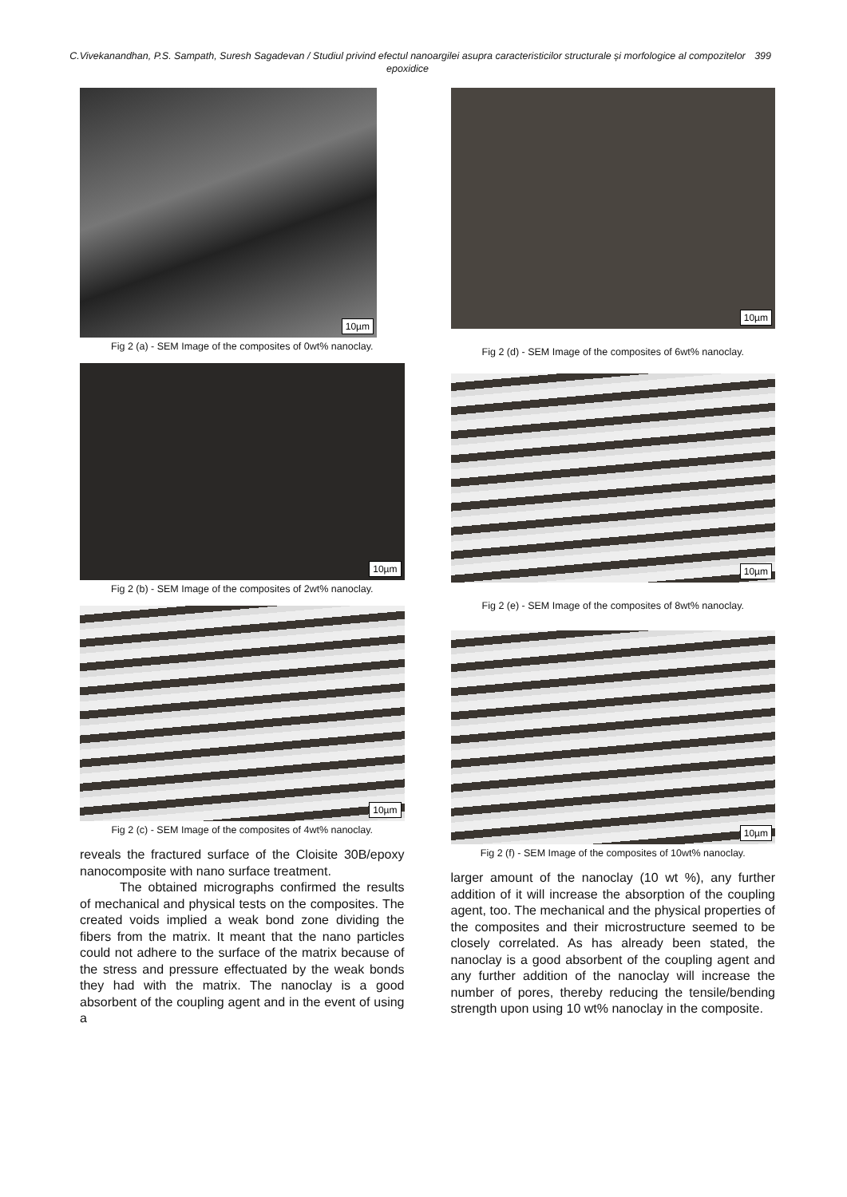C.Vivekanandhan, P.S. Sampath, Suresh Sagadevan / Studiul privind efectul nanoargilei asupra caracteristicilor structurale și morfologice al compozitelor epoxidice 399
10µm
Fig 2 (a) - SEM Image of the composites of 0wt% nanoclay.
10µm
Fig 2 (b) - SEM Image of the composites of 2wt% nanoclay.
10µm
Fig 2 (c) - SEM Image of the composites of 4wt% nanoclay.
reveals the fractured surface of the Cloisite 30B/epoxy nanocomposite with nano surface treatment.
The obtained micrographs confirmed the results of mechanical and physical tests on the composites. The created voids implied a weak bond zone dividing the fibers from the matrix. It meant that the nano particles could not adhere to the surface of the matrix because of the stress and pressure effectuated by the weak bonds they had with the matrix. The nanoclay is a good absorbent of the coupling agent and in the event of using a
10µm
Fig 2 (d) - SEM Image of the composites of 6wt% nanoclay.
10µm
Fig 2 (e) - SEM Image of the composites of 8wt% nanoclay.
10µm
Fig 2 (f) - SEM Image of the composites of 10wt% nanoclay.
larger amount of the nanoclay (10 wt %), any further addition of it will increase the absorption of the coupling agent, too. The mechanical and the physical properties of the composites and their microstructure seemed to be closely correlated. As has already been stated, the nanoclay is a good absorbent of the coupling agent and any further addition of the nanoclay will increase the number of pores, thereby reducing the tensile/bending strength upon using 10 wt% nanoclay in the composite.